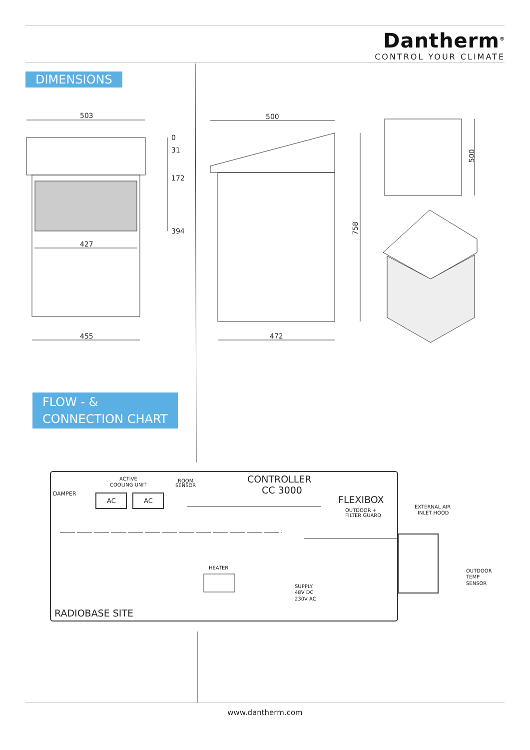Dantherm<sup>®</sup>
CONTROL YOUR CLIMATE
DIMENSIONS
FLOW - &
CONNECTION CHART
503
0
31
172
394
427
455
500
472
758
500
CONTROLLER
CC 3000
FLEXIBOX
OUTDOOR +
FILTER GUARD
ACTIVE
COOLING UNIT
ROOM
SENSOR
DAMPER
AC
AC
EXTERNAL AIR
INLET HOOD
HEATER
SUPPLY
48V DC
230V AC
OUTDOOR
TEMP
SENSOR
RADIOBASE SITE
www.dantherm.com